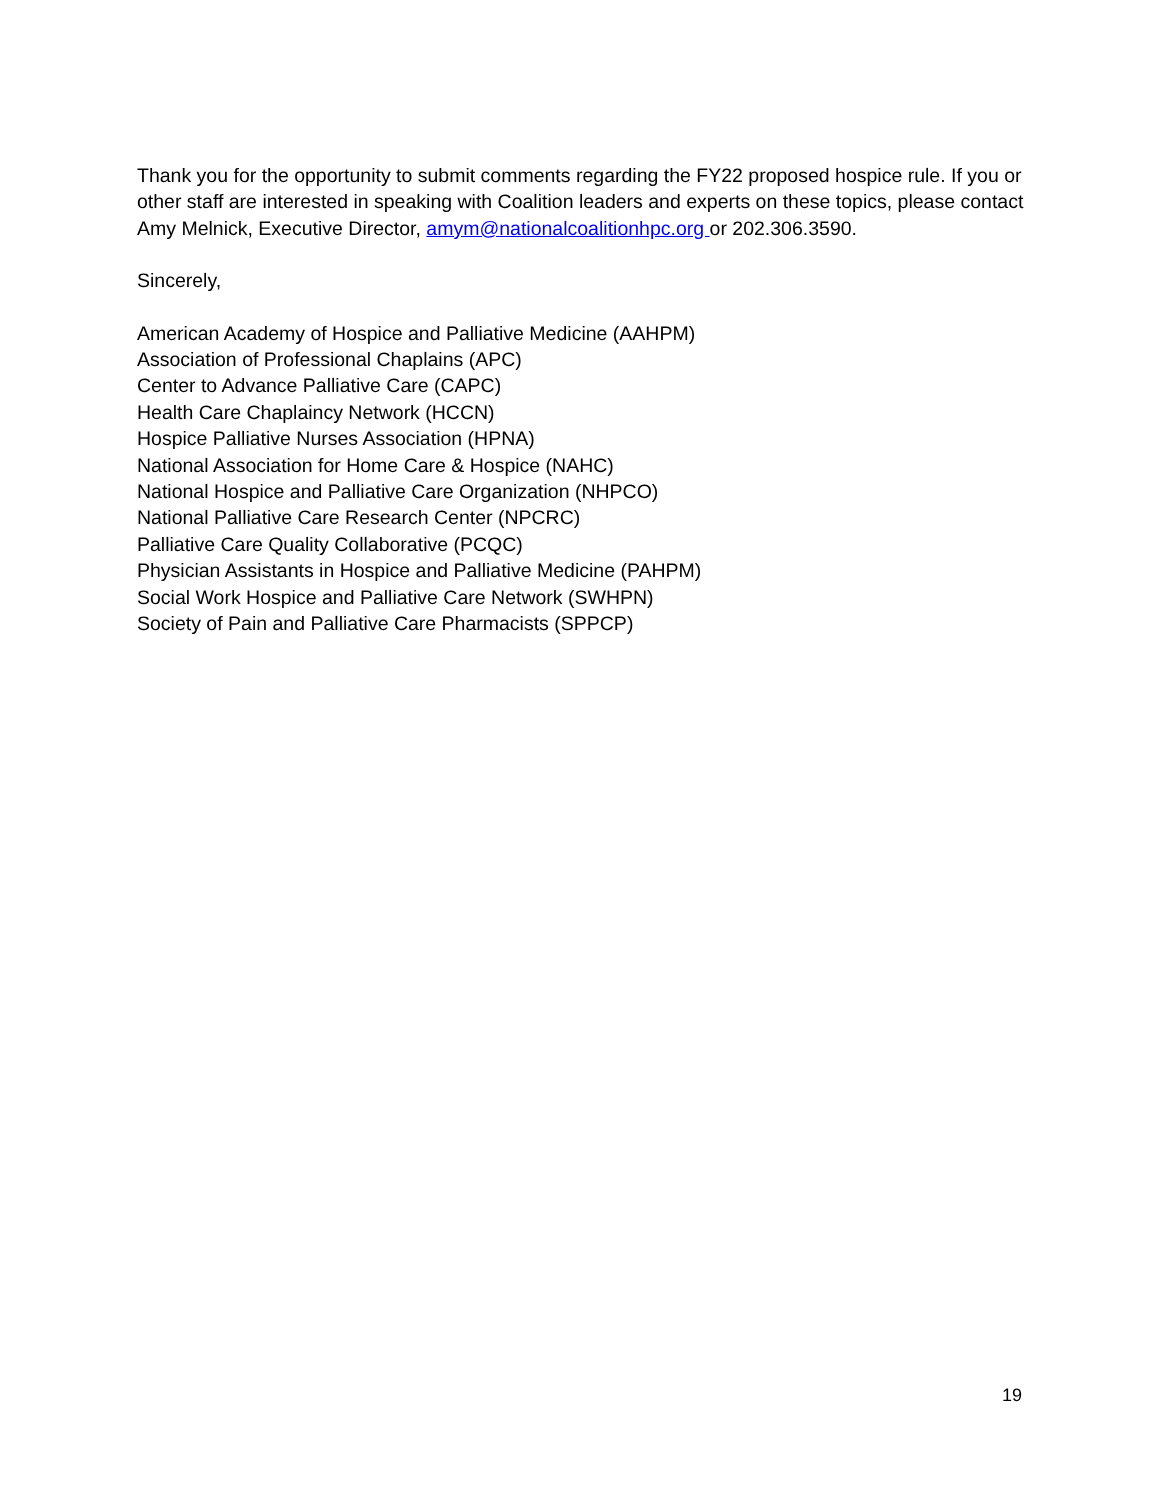Thank you for the opportunity to submit comments regarding the FY22 proposed hospice rule. If you or other staff are interested in speaking with Coalition leaders and experts on these topics, please contact Amy Melnick, Executive Director, amym@nationalcoalitionhpc.org or 202.306.3590.
Sincerely,
American Academy of Hospice and Palliative Medicine (AAHPM)
Association of Professional Chaplains (APC)
Center to Advance Palliative Care (CAPC)
Health Care Chaplaincy Network (HCCN)
Hospice Palliative Nurses Association (HPNA)
National Association for Home Care & Hospice (NAHC)
National Hospice and Palliative Care Organization (NHPCO)
National Palliative Care Research Center (NPCRC)
Palliative Care Quality Collaborative (PCQC)
Physician Assistants in Hospice and Palliative Medicine (PAHPM)
Social Work Hospice and Palliative Care Network (SWHPN)
Society of Pain and Palliative Care Pharmacists (SPPCP)
19